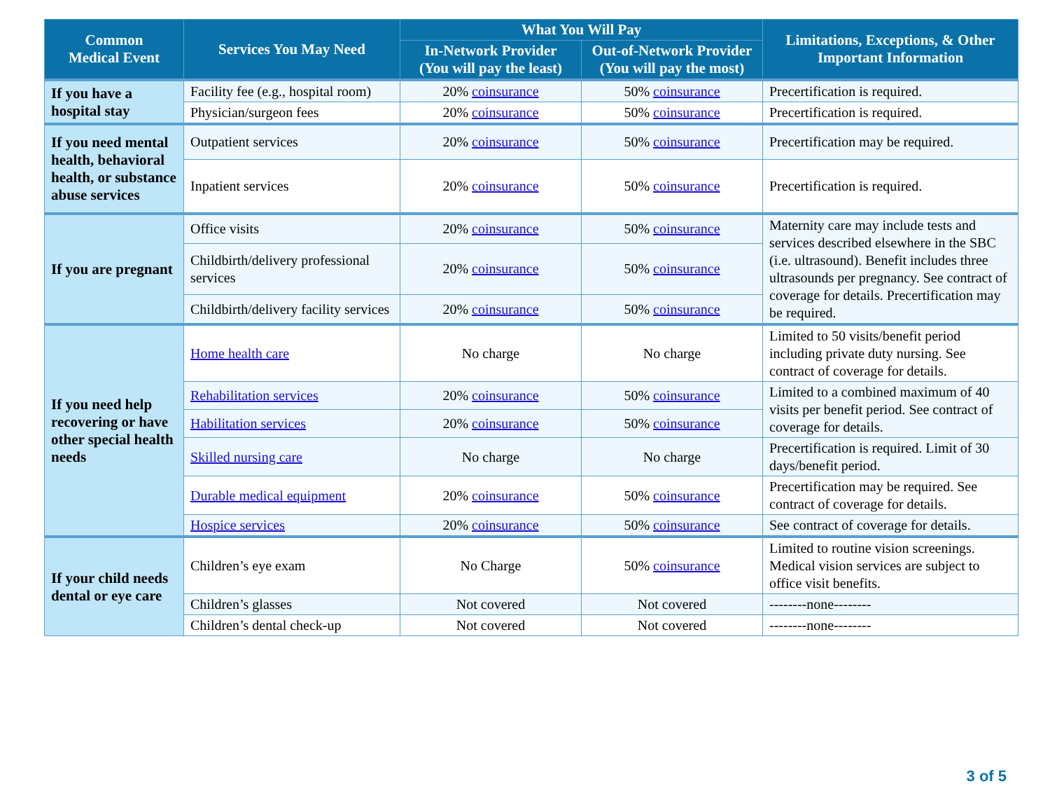| Common Medical Event | Services You May Need | What You Will Pay | | Limitations, Exceptions, & Other Important Information |
| --- | --- | --- | --- | --- |
| | | In-Network Provider (You will pay the least) | Out-of-Network Provider (You will pay the most) | |
| If you have a hospital stay | Facility fee (e.g., hospital room) | 20% coinsurance | 50% coinsurance | Precertification is required. |
| | Physician/surgeon fees | 20% coinsurance | 50% coinsurance | Precertification is required. |
| If you need mental health, behavioral health, or substance abuse services | Outpatient services | 20% coinsurance | 50% coinsurance | Precertification may be required. |
| | Inpatient services | 20% coinsurance | 50% coinsurance | Precertification is required. |
| If you are pregnant | Office visits | 20% coinsurance | 50% coinsurance | Maternity care may include tests and services described elsewhere in the SBC (i.e. ultrasound). Benefit includes three ultrasounds per pregnancy. See contract of coverage for details. Precertification may be required. |
| | Childbirth/delivery professional services | 20% coinsurance | 50% coinsurance | |
| | Childbirth/delivery facility services | 20% coinsurance | 50% coinsurance | |
| If you need help recovering or have other special health needs | Home health care | No charge | No charge | Limited to 50 visits/benefit period including private duty nursing. See contract of coverage for details. |
| | Rehabilitation services | 20% coinsurance | 50% coinsurance | Limited to a combined maximum of 40 visits per benefit period. See contract of coverage for details. |
| | Habilitation services | 20% coinsurance | 50% coinsurance | |
| | Skilled nursing care | No charge | No charge | Precertification is required. Limit of 30 days/benefit period. |
| | Durable medical equipment | 20% coinsurance | 50% coinsurance | Precertification may be required. See contract of coverage for details. |
| | Hospice services | 20% coinsurance | 50% coinsurance | See contract of coverage for details. |
| If your child needs dental or eye care | Children’s eye exam | No Charge | 50% coinsurance | Limited to routine vision screenings. Medical vision services are subject to office visit benefits. |
| | Children’s glasses | Not covered | Not covered | --------none-------- |
| | Children’s dental check-up | Not covered | Not covered | --------none-------- |
3 of 5